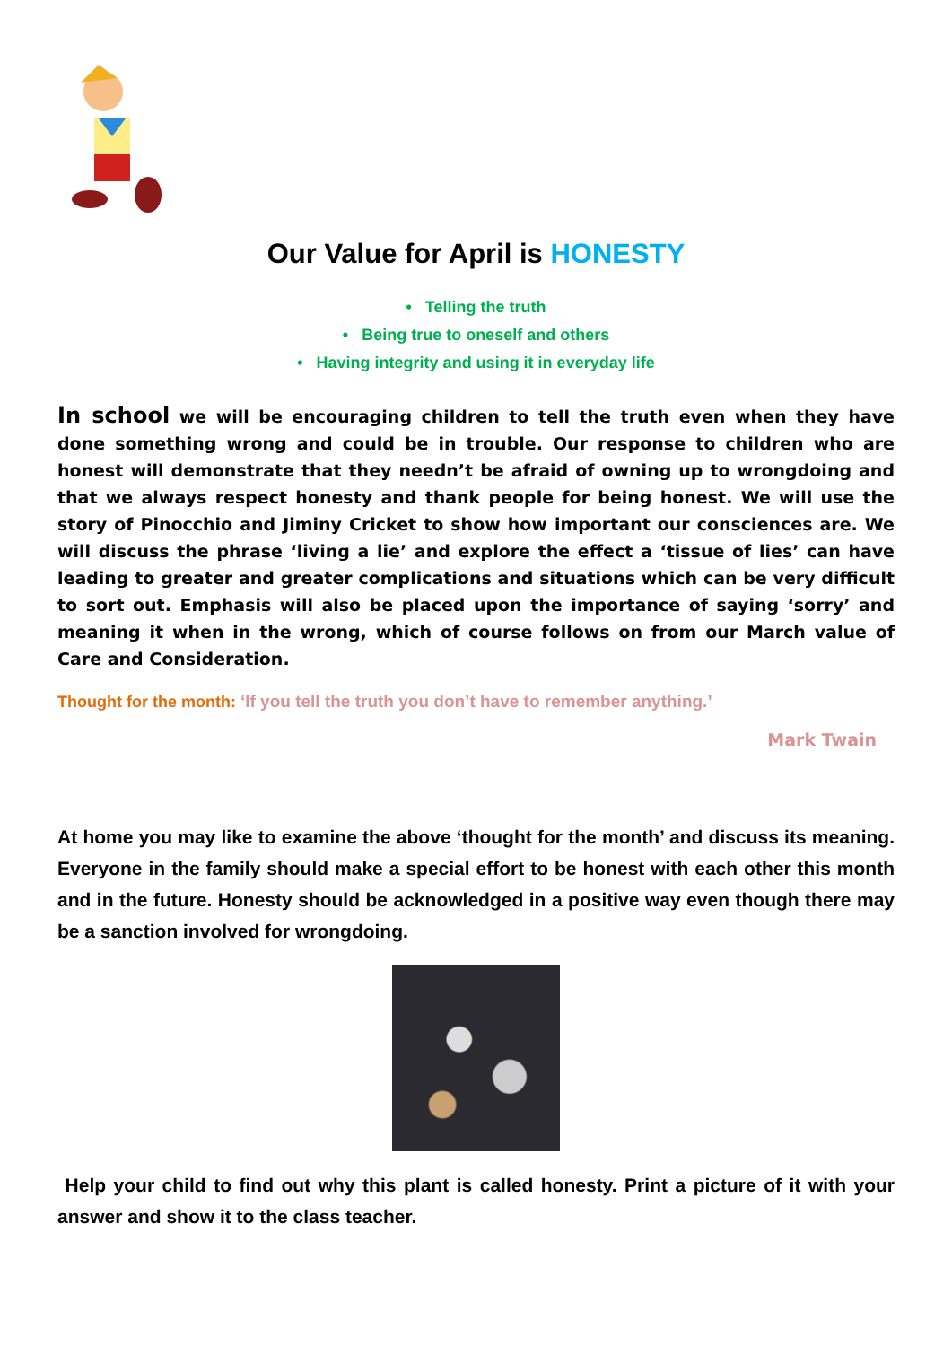Our Value for April is HONESTY
• Telling the truth
• Being true to oneself and others
• Having integrity and using it in everyday life
In school we will be encouraging children to tell the truth even when they have done something wrong and could be in trouble. Our response to children who are honest will demonstrate that they needn’t be afraid of owning up to wrongdoing and that we always respect honesty and thank people for being honest. We will use the story of Pinocchio and Jiminy Cricket to show how important our consciences are. We will discuss the phrase ‘living a lie’ and explore the effect a ‘tissue of lies’ can have leading to greater and greater complications and situations which can be very difficult to sort out. Emphasis will also be placed upon the importance of saying ‘sorry’ and meaning it when in the wrong, which of course follows on from our March value of Care and Consideration.
Thought for the month: ‘If you tell the truth you don’t have to remember anything.’
Mark Twain
At home you may like to examine the above ‘thought for the month’ and discuss its meaning. Everyone in the family should make a special effort to be honest with each other this month and in the future. Honesty should be acknowledged in a positive way even though there may be a sanction involved for wrongdoing.
Help your child to find out why this plant is called honesty. Print a picture of it with your answer and show it to the class teacher.